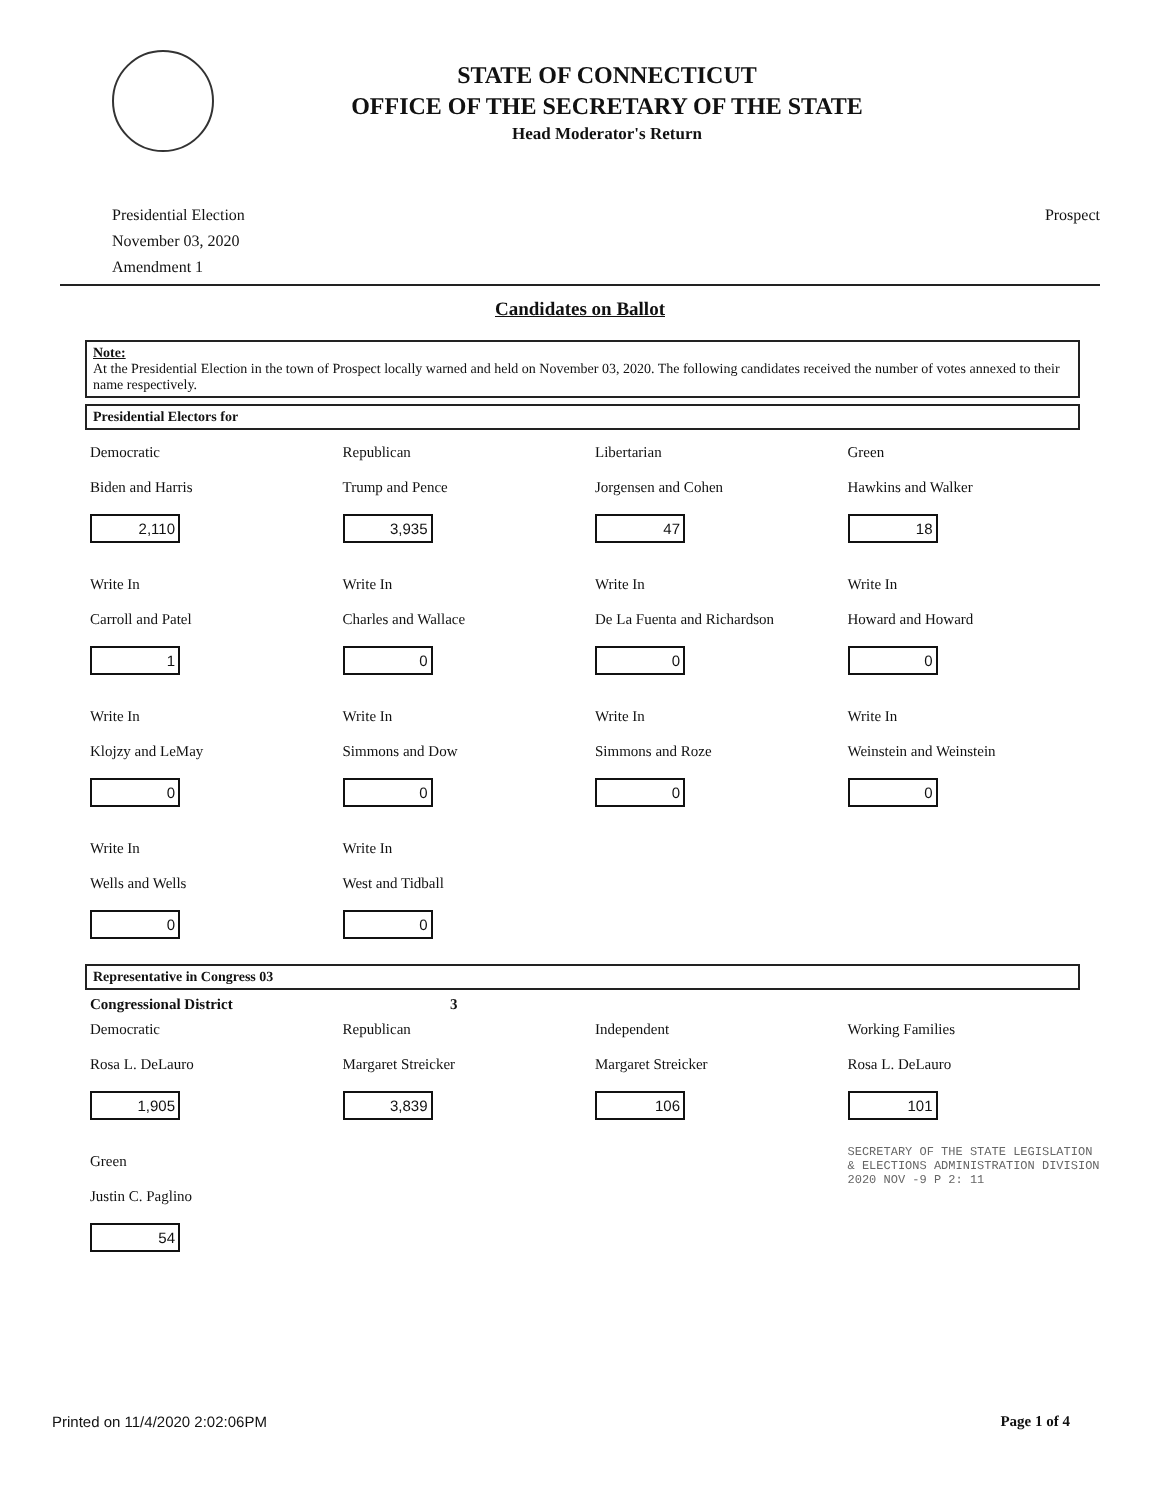STATE OF CONNECTICUT
OFFICE OF THE SECRETARY OF THE STATE
Head Moderator's Return
Presidential Election
November 03, 2020
Amendment 1
Prospect
Candidates on Ballot
Note:
At the Presidential Election in the town of Prospect locally warned and held on November 03, 2020. The following candidates received the number of votes annexed to their name respectively.
Presidential Electors for
Democratic
Biden and Harris
2,110
Republican
Trump and Pence
3,935
Libertarian
Jorgensen and Cohen
47
Green
Hawkins and Walker
18
Write In
Carroll and Patel
1
Write In
Charles and Wallace
0
Write In
De La Fuenta and Richardson
0
Write In
Howard and Howard
0
Write In
Klojzy and LeMay
0
Write In
Simmons and Dow
0
Write In
Simmons and Roze
0
Write In
Weinstein and Weinstein
0
Write In
Wells and Wells
0
Write In
West and Tidball
0
Representative in Congress 03
Congressional District 3
Democratic
Rosa L. DeLauro
1,905
Republican
Margaret Streicker
3,839
Independent
Margaret Streicker
106
Working Families
Rosa L. DeLauro
101
Green
Justin C. Paglino
54
SECRETARY OF THE STATE LEGISLATION & ELECTIONS ADMINISTRATION DIVISION 2020 NOV -9 P 2: 11
Printed on 11/4/2020 2:02:06PM Page 1 of 4